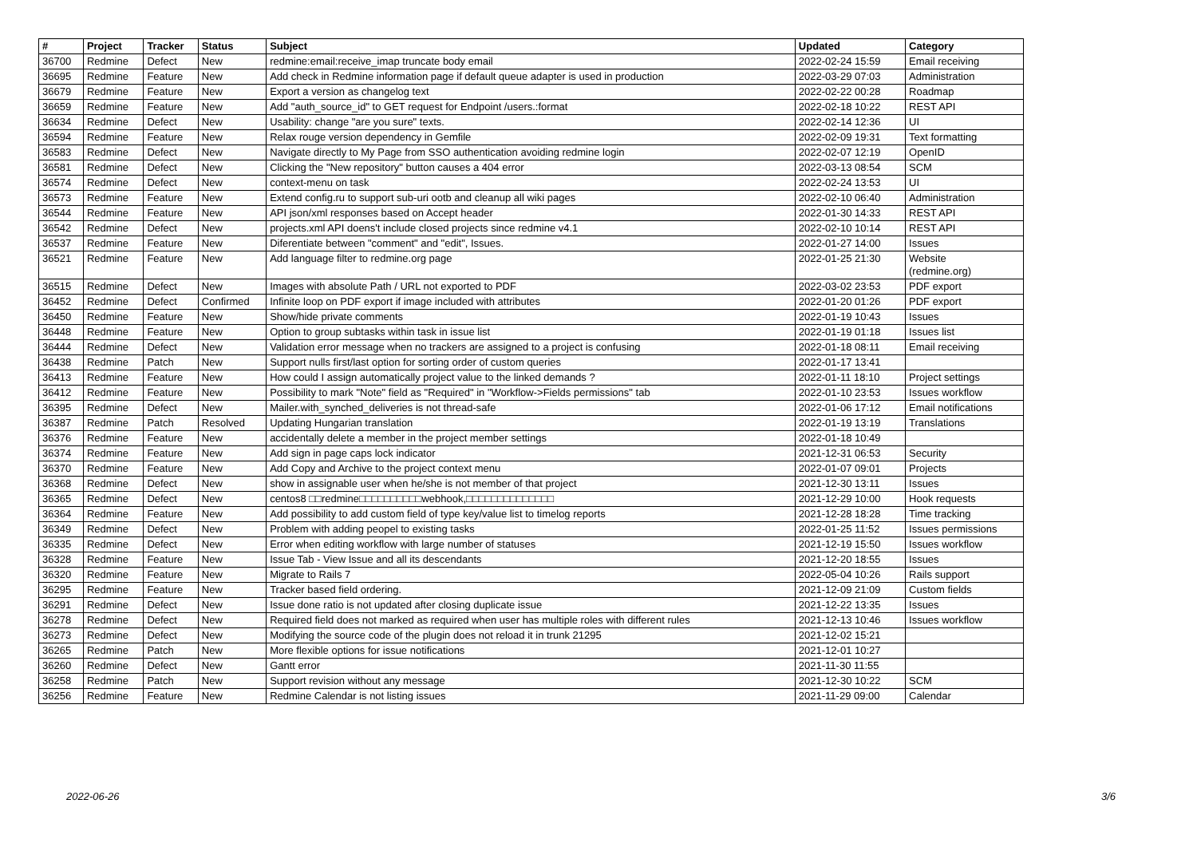| # | Project | Tracker | Status | Subject | Updated | Category |
| --- | --- | --- | --- | --- | --- | --- |
| 36700 | Redmine | Defect | New | redmine:email:receive_imap truncate body email | 2022-02-24 15:59 | Email receiving |
| 36695 | Redmine | Feature | New | Add check in Redmine information page if default queue adapter is used in production | 2022-03-29 07:03 | Administration |
| 36679 | Redmine | Feature | New | Export a version as changelog text | 2022-02-22 00:28 | Roadmap |
| 36659 | Redmine | Feature | New | Add "auth_source_id" to GET request for Endpoint /users.:format | 2022-02-18 10:22 | REST API |
| 36634 | Redmine | Defect | New | Usability: change "are you sure" texts. | 2022-02-14 12:36 | UI |
| 36594 | Redmine | Feature | New | Relax rouge version dependency in Gemfile | 2022-02-09 19:31 | Text formatting |
| 36583 | Redmine | Defect | New | Navigate directly to My Page from SSO authentication avoiding redmine login | 2022-02-07 12:19 | OpenID |
| 36581 | Redmine | Defect | New | Clicking the "New repository" button causes a 404 error | 2022-03-13 08:54 | SCM |
| 36574 | Redmine | Defect | New | context-menu on task | 2022-02-24 13:53 | UI |
| 36573 | Redmine | Feature | New | Extend config.ru to support sub-uri ootb and cleanup all wiki pages | 2022-02-10 06:40 | Administration |
| 36544 | Redmine | Feature | New | API json/xml responses based on Accept header | 2022-01-30 14:33 | REST API |
| 36542 | Redmine | Defect | New | projects.xml API doens't include closed projects since redmine v4.1 | 2022-02-10 10:14 | REST API |
| 36537 | Redmine | Feature | New | Diferentiate between "comment" and "edit", Issues. | 2022-01-27 14:00 | Issues |
| 36521 | Redmine | Feature | New | Add language filter to redmine.org page | 2022-01-25 21:30 | Website (redmine.org) |
| 36515 | Redmine | Defect | New | Images with absolute Path / URL not exported to PDF | 2022-03-02 23:53 | PDF export |
| 36452 | Redmine | Defect | Confirmed | Infinite loop on PDF export if image included with attributes | 2022-01-20 01:26 | PDF export |
| 36450 | Redmine | Feature | New | Show/hide private comments | 2022-01-19 10:43 | Issues |
| 36448 | Redmine | Feature | New | Option to group subtasks within task in issue list | 2022-01-19 01:18 | Issues list |
| 36444 | Redmine | Defect | New | Validation error message when no trackers are assigned to a project is confusing | 2022-01-18 08:11 | Email receiving |
| 36438 | Redmine | Patch | New | Support nulls first/last option for sorting order of custom queries | 2022-01-17 13:41 | |
| 36413 | Redmine | Feature | New | How could I assign automatically project value to the linked demands ? | 2022-01-11 18:10 | Project settings |
| 36412 | Redmine | Feature | New | Possibility to mark "Note" field as "Required" in "Workflow->Fields permissions" tab | 2022-01-10 23:53 | Issues workflow |
| 36395 | Redmine | Defect | New | Mailer.with_synched_deliveries is not thread-safe | 2022-01-06 17:12 | Email notifications |
| 36387 | Redmine | Patch | Resolved | Updating Hungarian translation | 2022-01-19 13:19 | Translations |
| 36376 | Redmine | Feature | New | accidentally delete a member in the project member settings | 2022-01-18 10:49 | |
| 36374 | Redmine | Feature | New | Add sign in page caps lock indicator | 2021-12-31 06:53 | Security |
| 36370 | Redmine | Feature | New | Add Copy and Archive to the project context menu | 2022-01-07 09:01 | Projects |
| 36368 | Redmine | Defect | New | show in assignable user when he/she is not member of that project | 2021-12-30 13:11 | Issues |
| 36365 | Redmine | Defect | New | centos8 □□redmine□□□□□□□□□□webhook,□□□□□□□□□□□□□□ | 2021-12-29 10:00 | Hook requests |
| 36364 | Redmine | Feature | New | Add possibility to add custom field of type key/value list to timelog reports | 2021-12-28 18:28 | Time tracking |
| 36349 | Redmine | Defect | New | Problem with adding peopel to existing tasks | 2022-01-25 11:52 | Issues permissions |
| 36335 | Redmine | Defect | New | Error when editing workflow with large number of statuses | 2021-12-19 15:50 | Issues workflow |
| 36328 | Redmine | Feature | New | Issue Tab - View Issue and all its descendants | 2021-12-20 18:55 | Issues |
| 36320 | Redmine | Feature | New | Migrate to Rails 7 | 2022-05-04 10:26 | Rails support |
| 36295 | Redmine | Feature | New | Tracker based field ordering. | 2021-12-09 21:09 | Custom fields |
| 36291 | Redmine | Defect | New | Issue done ratio is not updated after closing duplicate issue | 2021-12-22 13:35 | Issues |
| 36278 | Redmine | Defect | New | Required field does not marked as required when user has multiple roles with different rules | 2021-12-13 10:46 | Issues workflow |
| 36273 | Redmine | Defect | New | Modifying the source code of the plugin does not reload it in trunk 21295 | 2021-12-02 15:21 | |
| 36265 | Redmine | Patch | New | More flexible options for issue notifications | 2021-12-01 10:27 | |
| 36260 | Redmine | Defect | New | Gantt error | 2021-11-30 11:55 | |
| 36258 | Redmine | Patch | New | Support revision without any message | 2021-12-30 10:22 | SCM |
| 36256 | Redmine | Feature | New | Redmine Calendar is not listing issues | 2021-11-29 09:00 | Calendar |
2022-06-26 3/6